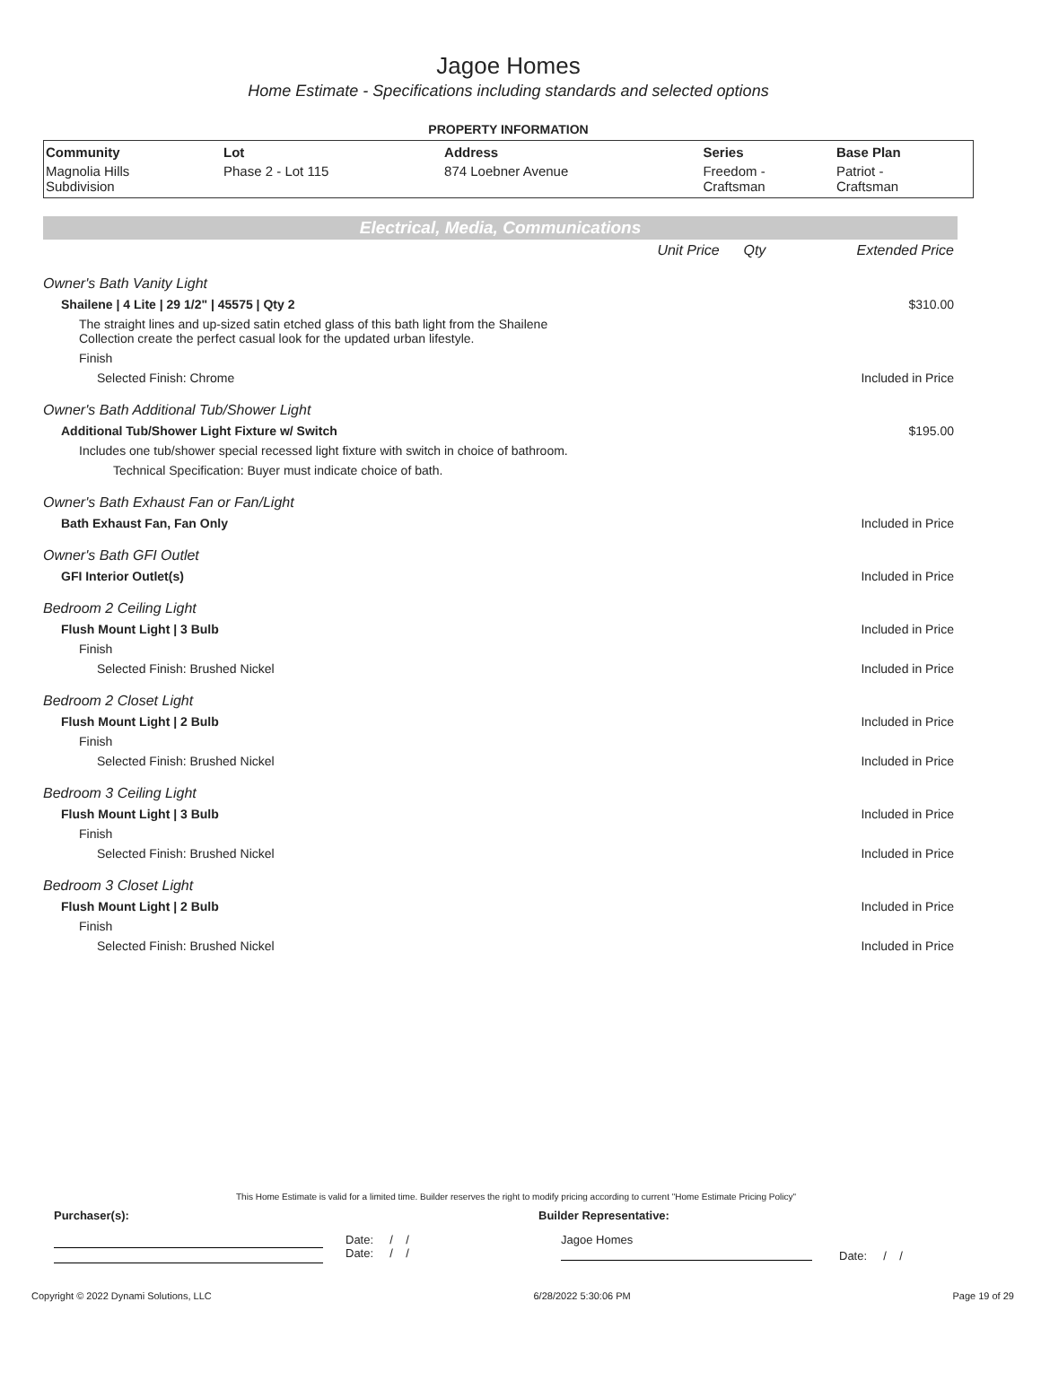Jagoe Homes
Home Estimate - Specifications including standards and selected options
PROPERTY INFORMATION
| Community | Lot | Address | Series | Base Plan |
| --- | --- | --- | --- | --- |
| Magnolia Hills Subdivision | Phase 2 - Lot 115 | 874 Loebner Avenue | Freedom - Craftsman | Patriot - Craftsman |
Electrical, Media, Communications
| | Unit Price Qty | Extended Price |
| Owner's Bath Vanity Light | | |
| Shailene / 4 Lite / 29 1/2" / 45575 / Qty 2 | | $310.00 |
| The straight lines and up-sized satin etched glass of this bath light from the Shailene Collection create the perfect casual look for the updated urban lifestyle. | | |
| Finish | | |
| Selected Finish: Chrome | | Included in Price |
| Owner's Bath Additional Tub/Shower Light | | |
| Additional Tub/Shower Light Fixture w/ Switch | | $195.00 |
| Includes one tub/shower special recessed light fixture with switch in choice of bathroom. | | |
| Technical Specification: Buyer must indicate choice of bath. | | |
| Owner's Bath Exhaust Fan or Fan/Light | | |
| Bath Exhaust Fan, Fan Only | | Included in Price |
| Owner's Bath GFI Outlet | | |
| GFI Interior Outlet(s) | | Included in Price |
| Bedroom 2 Ceiling Light | | |
| Flush Mount Light / 3 Bulb | | Included in Price |
| Finish | | |
| Selected Finish: Brushed Nickel | | Included in Price |
| Bedroom 2 Closet Light | | |
| Flush Mount Light / 2 Bulb | | Included in Price |
| Finish | | |
| Selected Finish: Brushed Nickel | | Included in Price |
| Bedroom 3 Ceiling Light | | |
| Flush Mount Light / 3 Bulb | | Included in Price |
| Finish | | |
| Selected Finish: Brushed Nickel | | Included in Price |
| Bedroom 3 Closet Light | | |
| Flush Mount Light / 2 Bulb | | Included in Price |
| Finish | | |
| Selected Finish: Brushed Nickel | | Included in Price |
This Home Estimate is valid for a limited time. Builder reserves the right to modify pricing according to current "Home Estimate Pricing Policy"
Purchaser(s): Builder Representative:
Date: / /
Date: / /
Jagoe Homes
Date: / /
Copyright © 2022 Dynami Solutions, LLC 6/28/2022 5:30:06 PM Page 19 of 29